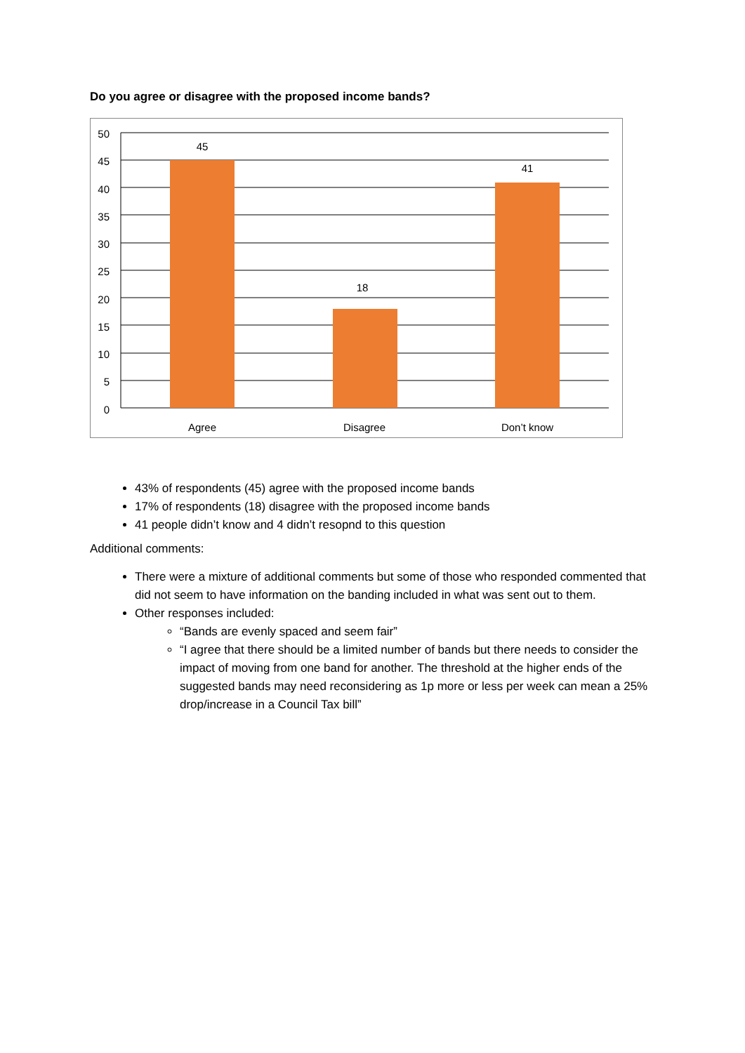Do you agree or disagree with the proposed income bands?
50
45
40
35
30
25
20
15
10
5
0
45
18
41
Agree
Disagree
Don’t know
43% of respondents (45) agree with the proposed income bands
17% of respondents (18) disagree with the proposed income bands
41 people didn’t know and 4 didn’t resopnd to this question
Additional comments:
There were a mixture of additional comments but some of those who responded commented that did not seem to have information on the banding included in what was sent out to them.
Other responses included:
“Bands are evenly spaced and seem fair”
“I agree that there should be a limited number of bands but there needs to consider the impact of moving from one band for another. The threshold at the higher ends of the suggested bands may need reconsidering as 1p more or less per week can mean a 25% drop/increase in a Council Tax bill”